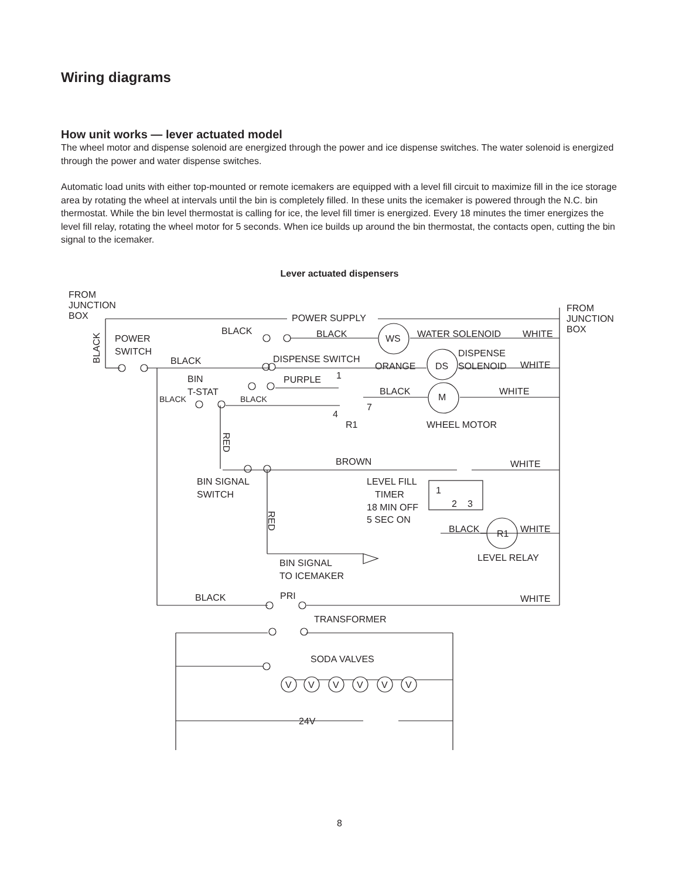Wiring diagrams
How unit works — lever actuated model
The wheel motor and dispense solenoid are energized through the power and ice dispense switches. The water solenoid is energized through the power and water dispense switches.
Automatic load units with either top-mounted or remote icemakers are equipped with a level fill circuit to maximize fill in the ice storage area by rotating the wheel at intervals until the bin is completely filled. In these units the icemaker is powered through the N.C. bin thermostat. While the bin level thermostat is calling for ice, the level fill timer is energized. Every 18 minutes the timer energizes the level fill relay, rotating the wheel motor for 5 seconds. When ice builds up around the bin thermostat, the contacts open, cutting the bin signal to the icemaker.
Lever actuated dispensers
FROM
JUNCTION
BOX
FROM
JUNCTION
BOX
POWER SUPPLY
POWER
SWITCH
BLACK
BLACK
WS
WATER SOLENOID
WHITE
BLACK
DISPENSE SWITCH
ORANGE
DS
DISPENSE
SOLENOID
WHITE
BIN
T-STAT
PURPLE
1
BLACK
BLACK
BLACK
M
WHITE
4
7
R1
WHEEL MOTOR
BROWN
WHITE
BIN SIGNAL
SWITCH
LEVEL FILL
TIMER
18 MIN OFF
5 SEC ON
1
2
3
BLACK
WHITE
R1
LEVEL RELAY
BIN SIGNAL
TO ICEMAKER
BLACK
PRI
WHITE
TRANSFORMER
SODA VALVES
V
V
V
V
V
V
24V
BLACK
RED
RED
8